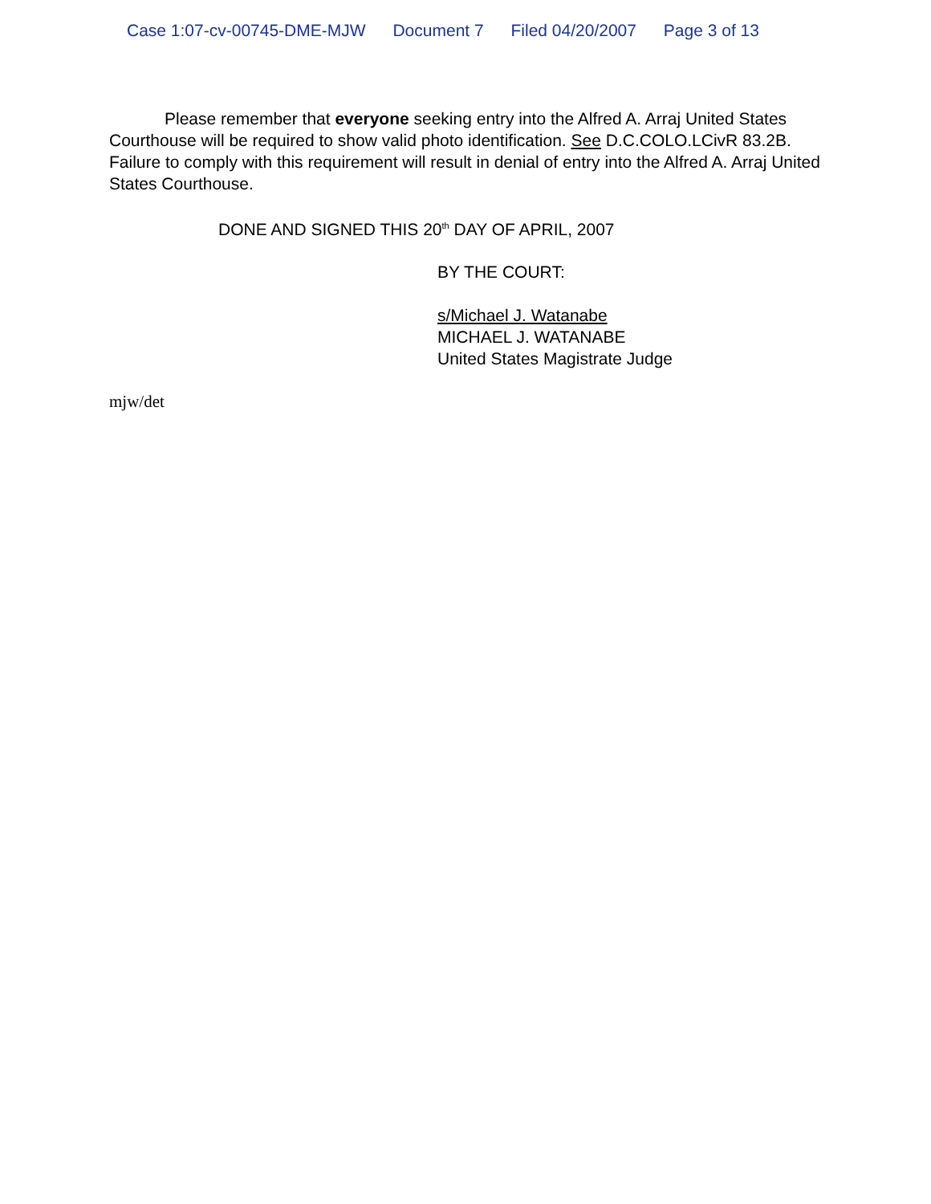Case 1:07-cv-00745-DME-MJW Document 7 Filed 04/20/2007 Page 3 of 13
Please remember that everyone seeking entry into the Alfred A. Arraj United States Courthouse will be required to show valid photo identification. See D.C.COLO.LCivR 83.2B. Failure to comply with this requirement will result in denial of entry into the Alfred A. Arraj United States Courthouse.
DONE AND SIGNED THIS 20<sup>th</sup> DAY OF APRIL, 2007
BY THE COURT:
s/Michael J. Watanabe
MICHAEL J. WATANABE
United States Magistrate Judge
mjw/det